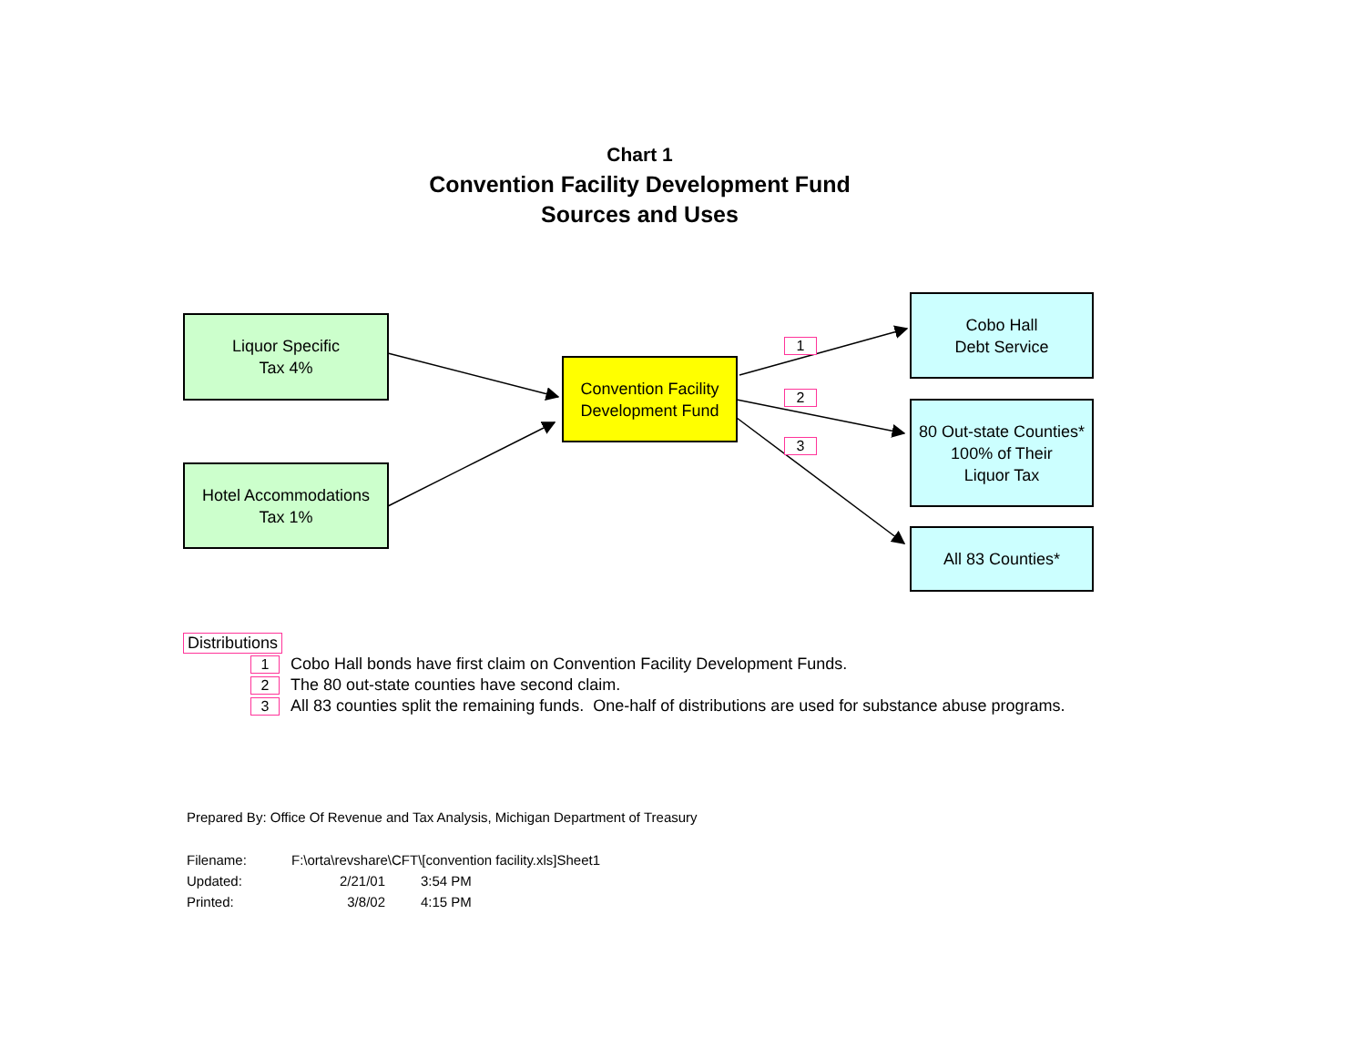Chart 1
Convention Facility Development Fund
Sources and Uses
Liquor Specific
Tax 4%
Hotel Accommodations
Tax 1%
Convention Facility
Development Fund
1
2
3
Cobo Hall
Debt Service
80 Out-state Counties*
100% of Their
Liquor Tax
All 83 Counties*
Distributions
1 Cobo Hall bonds have first claim on Convention Facility Development Funds.
2 The 80 out-state counties have second claim.
3 All 83 counties split the remaining funds. One-half of distributions are used for substance abuse programs.
Prepared By: Office Of Revenue and Tax Analysis, Michigan Department of Treasury
| Filename: | F:\orta\revshare\CFT\[convention facility.xls]Sheet1 | |
| Updated: | 2/21/01 | 3:54 PM |
| Printed: | 3/8/02 | 4:15 PM |